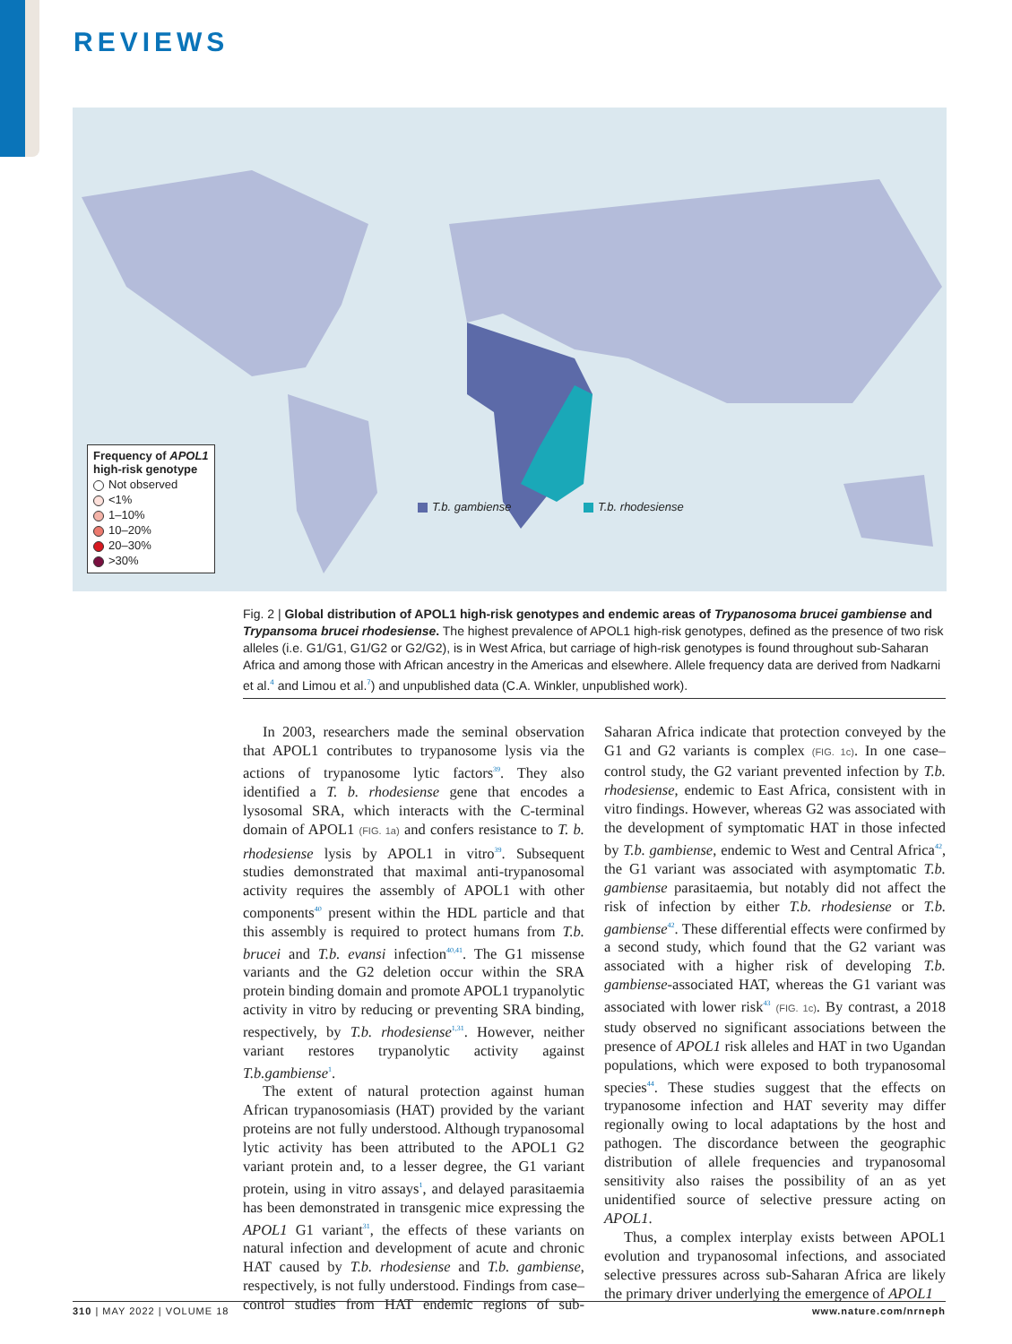REVIEWS
Frequency of APOL1
high-risk genotype
Not observed
<1%
1–10%
10–20%
20–30%
>30%
T.b. gambiense T.b. rhodesiense
Fig. 2 | Global distribution of APOL1 high-risk genotypes and endemic areas of Trypanosoma brucei gambiense and Trypansoma brucei rhodesiense. The highest prevalence of APOL1 high-risk genotypes, defined as the presence of two risk alleles (i.e. G1/G1, G1/G2 or G2/G2), is in West Africa, but carriage of high-risk genotypes is found throughout sub-Saharan Africa and among those with African ancestry in the Americas and elsewhere. Allele frequency data are derived from Nadkarni et al.<sup>4</sup> and Limou et al.<sup>7</sup>) and unpublished data (C.A. Winkler, unpublished work).
In 2003, researchers made the seminal observation that APOL1 contributes to trypanosome lysis via the actions of trypanosome lytic factors<sup>39</sup>. They also identified a T. b. rhodesiense gene that encodes a lysosomal SRA, which interacts with the C-terminal domain of APOL1 (FIG. 1a) and confers resistance to T. b. rhodesiense lysis by APOL1 in vitro<sup>39</sup>. Subsequent studies demonstrated that maximal anti-trypanosomal activity requires the assembly of APOL1 with other components<sup>40</sup> present within the HDL particle and that this assembly is required to protect humans from T.b. brucei and T.b. evansi infection<sup>40,41</sup>. The G1 missense variants and the G2 deletion occur within the SRA protein binding domain and promote APOL1 trypanolytic activity in vitro by reducing or preventing SRA binding, respectively, by T.b. rhodesiense<sup>1,31</sup>. However, neither variant restores trypanolytic activity against T.b.gambiense<sup>1</sup>.
The extent of natural protection against human African trypanosomiasis (HAT) provided by the variant proteins are not fully understood. Although trypanosomal lytic activity has been attributed to the APOL1 G2 variant protein and, to a lesser degree, the G1 variant protein, using in vitro assays<sup>1</sup>, and delayed parasitaemia has been demonstrated in transgenic mice expressing the APOL1 G1 variant<sup>31</sup>, the effects of these variants on natural infection and development of acute and chronic HAT caused by T.b. rhodesiense and T.b. gambiense, respectively, is not fully understood. Findings from case–control studies from HAT endemic regions of sub-Saharan Africa indicate that protection conveyed by the G1 and G2 variants is complex (FIG. 1c). In one case–control study, the G2 variant prevented infection by T.b. rhodesiense, endemic to East Africa, consistent with in vitro findings. However, whereas G2 was associated with the development of symptomatic HAT in those infected by T.b. gambiense, endemic to West and Central Africa<sup>42</sup>, the G1 variant was associated with asymptomatic T.b. gambiense parasitaemia, but notably did not affect the risk of infection by either T.b. rhodesiense or T.b. gambiense<sup>42</sup>. These differential effects were confirmed by a second study, which found that the G2 variant was associated with a higher risk of developing T.b. gambiense-associated HAT, whereas the G1 variant was associated with lower risk<sup>43</sup> (FIG. 1c). By contrast, a 2018 study observed no significant associations between the presence of APOL1 risk alleles and HAT in two Ugandan populations, which were exposed to both trypanosomal species<sup>44</sup>. These studies suggest that the effects on trypanosome infection and HAT severity may differ regionally owing to local adaptations by the host and pathogen. The discordance between the geographic distribution of allele frequencies and trypanosomal sensitivity also raises the possibility of an as yet unidentified source of selective pressure acting on APOL1.
Thus, a complex interplay exists between APOL1 evolution and trypanosomal infections, and associated selective pressures across sub-Saharan Africa are likely the primary driver underlying the emergence of APOL1
310 | MAY 2022 | VOLUME 18 www.nature.com/nrneph